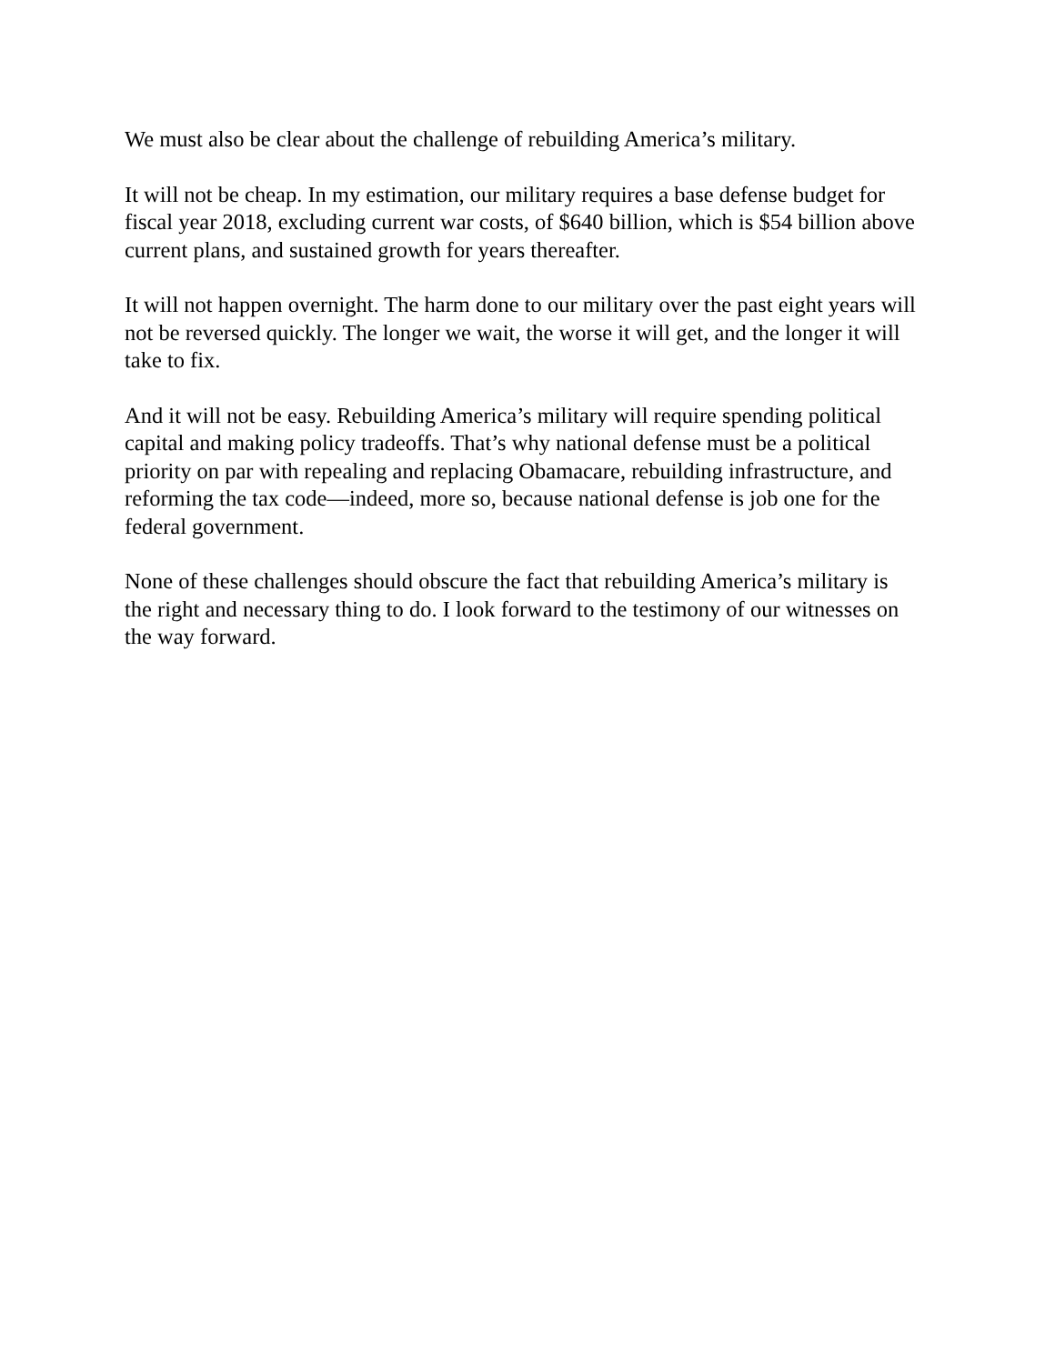We must also be clear about the challenge of rebuilding America’s military.
It will not be cheap. In my estimation, our military requires a base defense budget for fiscal year 2018, excluding current war costs, of $640 billion, which is $54 billion above current plans, and sustained growth for years thereafter.
It will not happen overnight. The harm done to our military over the past eight years will not be reversed quickly. The longer we wait, the worse it will get, and the longer it will take to fix.
And it will not be easy. Rebuilding America’s military will require spending political capital and making policy tradeoffs. That’s why national defense must be a political priority on par with repealing and replacing Obamacare, rebuilding infrastructure, and reforming the tax code—indeed, more so, because national defense is job one for the federal government.
None of these challenges should obscure the fact that rebuilding America’s military is the right and necessary thing to do. I look forward to the testimony of our witnesses on the way forward.